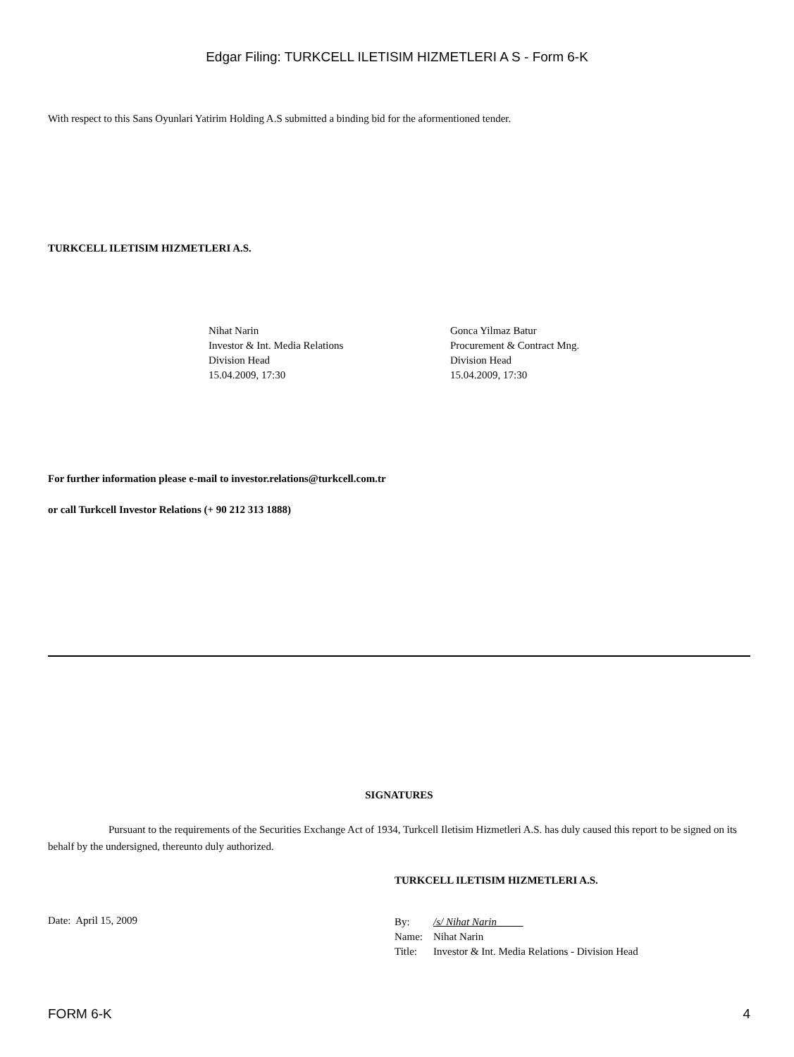Edgar Filing: TURKCELL ILETISIM HIZMETLERI A S - Form 6-K
With respect to this Sans Oyunlari Yatirim Holding A.S submitted a binding bid for the aformentioned tender.
TURKCELL ILETISIM HIZMETLERI A.S.
Nihat Narin
Investor & Int. Media Relations
Division Head
15.04.2009, 17:30
Gonca Yilmaz Batur
Procurement & Contract Mng.
Division Head
15.04.2009, 17:30
For further information please e-mail to investor.relations@turkcell.com.tr
or call Turkcell Investor Relations (+ 90 212 313 1888)
SIGNATURES
Pursuant to the requirements of the Securities Exchange Act of 1934, Turkcell Iletisim Hizmetleri A.S. has duly caused this report to be signed on its behalf by the undersigned, thereunto duly authorized.
TURKCELL ILETISIM HIZMETLERI A.S.
Date: April 15, 2009
| By: | /s/ Nihat Narin |
| Name: | Nihat Narin |
| Title: | Investor & Int. Media Relations - Division Head |
FORM 6-K 4